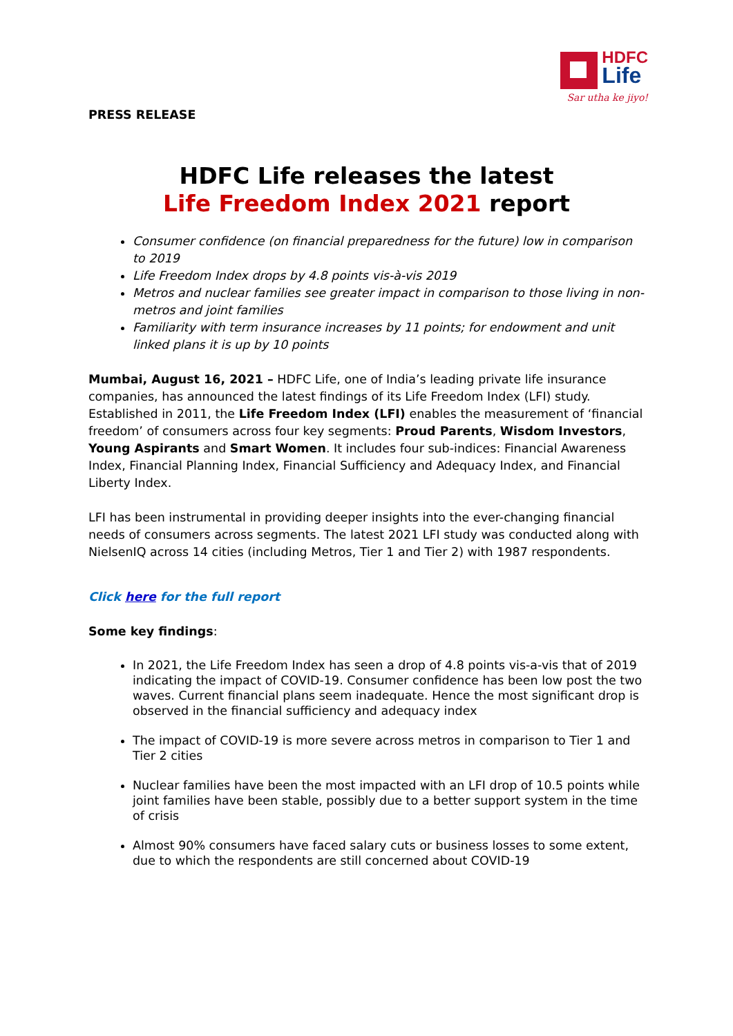HDFC
Life
Sar utha ke jiyo!
PRESS RELEASE
HDFC Life releases the latest
Life Freedom Index 2021 report
Consumer confidence (on financial preparedness for the future) low in comparison to 2019
Life Freedom Index drops by 4.8 points vis-à-vis 2019
Metros and nuclear families see greater impact in comparison to those living in non-metros and joint families
Familiarity with term insurance increases by 11 points; for endowment and unit linked plans it is up by 10 points
Mumbai, August 16, 2021 – HDFC Life, one of India’s leading private life insurance companies, has announced the latest findings of its Life Freedom Index (LFI) study. Established in 2011, the Life Freedom Index (LFI) enables the measurement of ‘financial freedom’ of consumers across four key segments: Proud Parents, Wisdom Investors, Young Aspirants and Smart Women. It includes four sub-indices: Financial Awareness Index, Financial Planning Index, Financial Sufficiency and Adequacy Index, and Financial Liberty Index.
LFI has been instrumental in providing deeper insights into the ever-changing financial needs of consumers across segments. The latest 2021 LFI study was conducted along with NielsenIQ across 14 cities (including Metros, Tier 1 and Tier 2) with 1987 respondents.
Click here for the full report
Some key findings:
In 2021, the Life Freedom Index has seen a drop of 4.8 points vis-a-vis that of 2019 indicating the impact of COVID-19. Consumer confidence has been low post the two waves. Current financial plans seem inadequate. Hence the most significant drop is observed in the financial sufficiency and adequacy index
The impact of COVID-19 is more severe across metros in comparison to Tier 1 and Tier 2 cities
Nuclear families have been the most impacted with an LFI drop of 10.5 points while joint families have been stable, possibly due to a better support system in the time of crisis
Almost 90% consumers have faced salary cuts or business losses to some extent, due to which the respondents are still concerned about COVID-19